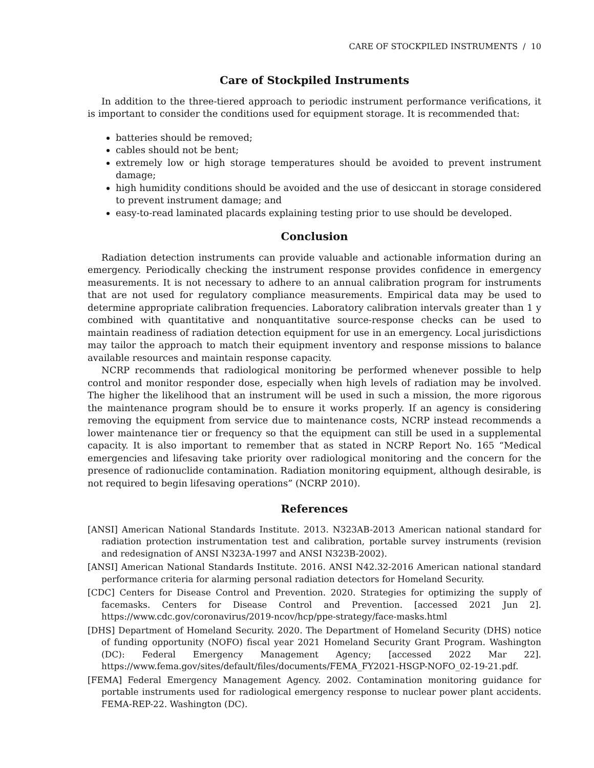CARE OF STOCKPILED INSTRUMENTS / 10
Care of Stockpiled Instruments
In addition to the three-tiered approach to periodic instrument performance verifications, it is important to consider the conditions used for equipment storage. It is recommended that:
batteries should be removed;
cables should not be bent;
extremely low or high storage temperatures should be avoided to prevent instrument damage;
high humidity conditions should be avoided and the use of desiccant in storage considered to prevent instrument damage; and
easy-to-read laminated placards explaining testing prior to use should be developed.
Conclusion
Radiation detection instruments can provide valuable and actionable information during an emergency. Periodically checking the instrument response provides confidence in emergency measurements. It is not necessary to adhere to an annual calibration program for instruments that are not used for regulatory compliance measurements. Empirical data may be used to determine appropriate calibration frequencies. Laboratory calibration intervals greater than 1 y combined with quantitative and nonquantitative source-response checks can be used to maintain readiness of radiation detection equipment for use in an emergency. Local jurisdictions may tailor the approach to match their equipment inventory and response missions to balance available resources and maintain response capacity.
NCRP recommends that radiological monitoring be performed whenever possible to help control and monitor responder dose, especially when high levels of radiation may be involved. The higher the likelihood that an instrument will be used in such a mission, the more rigorous the maintenance program should be to ensure it works properly. If an agency is considering removing the equipment from service due to maintenance costs, NCRP instead recommends a lower maintenance tier or frequency so that the equipment can still be used in a supplemental capacity. It is also important to remember that as stated in NCRP Report No. 165 “Medical emergencies and lifesaving take priority over radiological monitoring and the concern for the presence of radionuclide contamination. Radiation monitoring equipment, although desirable, is not required to begin lifesaving operations” (NCRP 2010).
References
[ANSI] American National Standards Institute. 2013. N323AB-2013 American national standard for radiation protection instrumentation test and calibration, portable survey instruments (revision and redesignation of ANSI N323A-1997 and ANSI N323B-2002).
[ANSI] American National Standards Institute. 2016. ANSI N42.32-2016 American national standard performance criteria for alarming personal radiation detectors for Homeland Security.
[CDC] Centers for Disease Control and Prevention. 2020. Strategies for optimizing the supply of facemasks. Centers for Disease Control and Prevention. [accessed 2021 Jun 2]. https://www.cdc.gov/coronavirus/2019-ncov/hcp/ppe-strategy/face-masks.html
[DHS] Department of Homeland Security. 2020. The Department of Homeland Security (DHS) notice of funding opportunity (NOFO) fiscal year 2021 Homeland Security Grant Program. Washington (DC): Federal Emergency Management Agency; [accessed 2022 Mar 22]. https://www.fema.gov/sites/default/files/documents/FEMA_FY2021-HSGP-NOFO_02-19-21.pdf.
[FEMA] Federal Emergency Management Agency. 2002. Contamination monitoring guidance for portable instruments used for radiological emergency response to nuclear power plant accidents. FEMA-REP-22. Washington (DC).